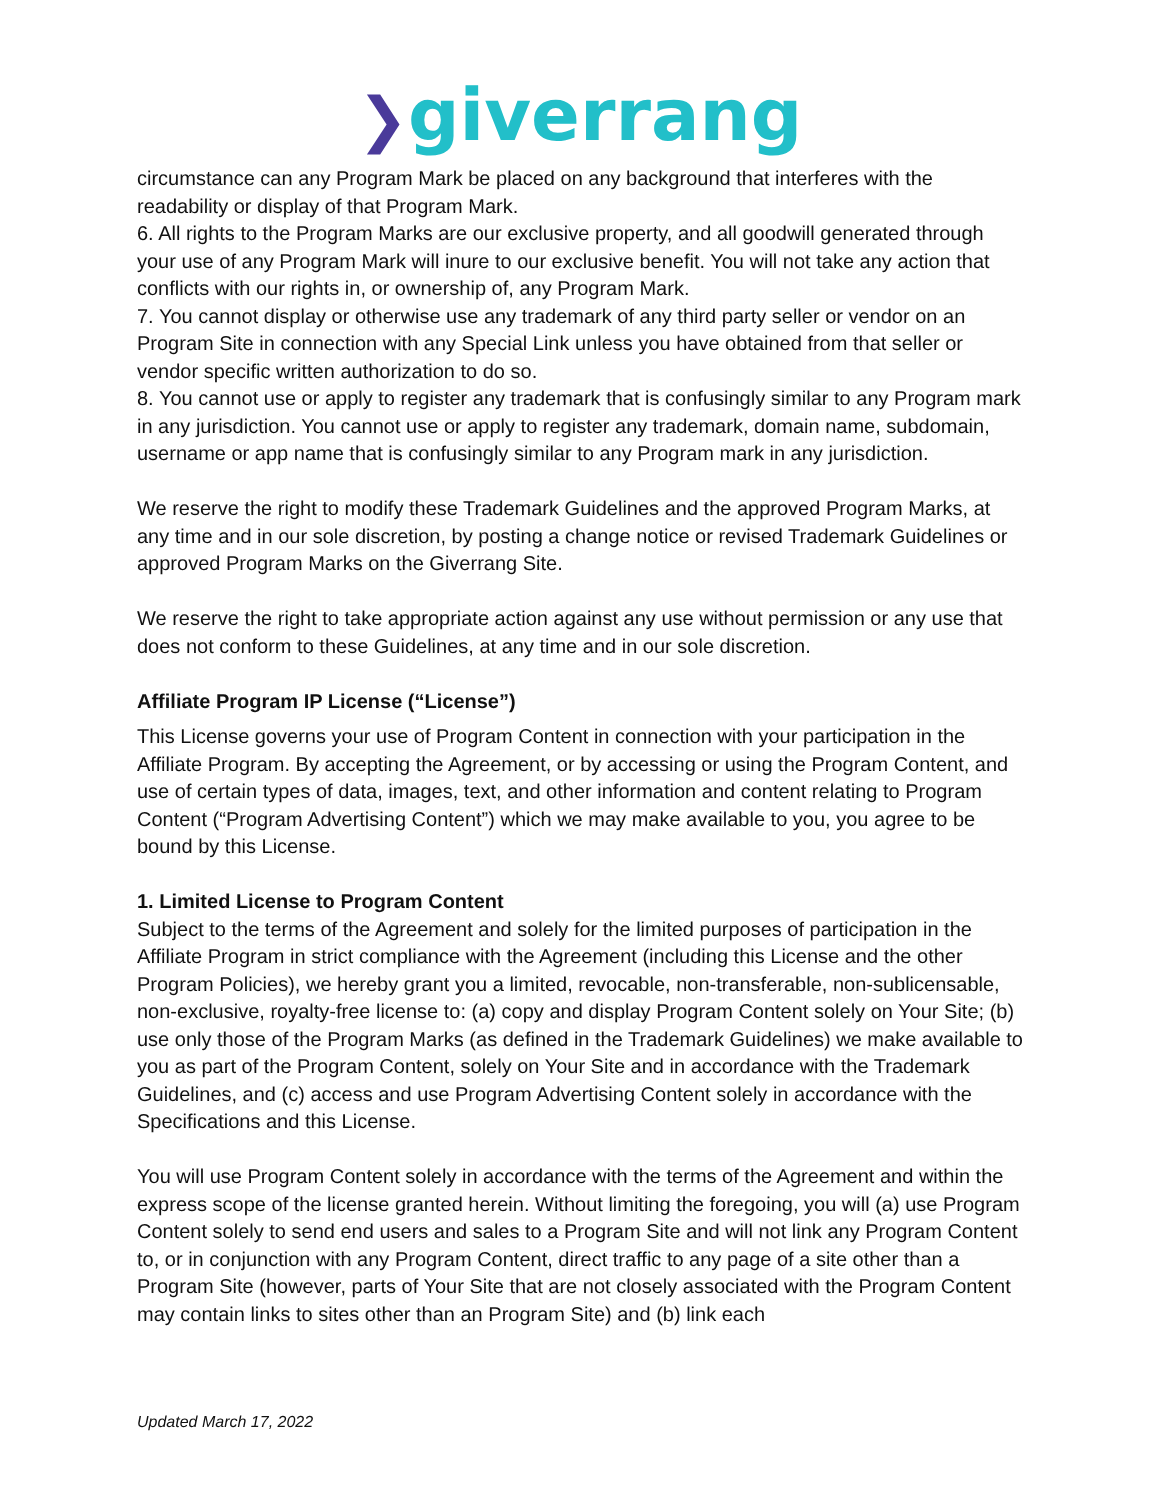❯giverrang
circumstance can any Program Mark be placed on any background that interferes with the readability or display of that Program Mark.
6. All rights to the Program Marks are our exclusive property, and all goodwill generated through your use of any Program Mark will inure to our exclusive benefit. You will not take any action that conflicts with our rights in, or ownership of, any Program Mark.
7. You cannot display or otherwise use any trademark of any third party seller or vendor on an Program Site in connection with any Special Link unless you have obtained from that seller or vendor specific written authorization to do so.
8. You cannot use or apply to register any trademark that is confusingly similar to any Program mark in any jurisdiction. You cannot use or apply to register any trademark, domain name, subdomain, username or app name that is confusingly similar to any Program mark in any jurisdiction.
We reserve the right to modify these Trademark Guidelines and the approved Program Marks, at any time and in our sole discretion, by posting a change notice or revised Trademark Guidelines or approved Program Marks on the Giverrang Site.
We reserve the right to take appropriate action against any use without permission or any use that does not conform to these Guidelines, at any time and in our sole discretion.
Affiliate Program IP License (“License”)
This License governs your use of Program Content in connection with your participation in the Affiliate Program. By accepting the Agreement, or by accessing or using the Program Content, and use of certain types of data, images, text, and other information and content relating to Program Content (“Program Advertising Content”) which we may make available to you, you agree to be bound by this License.
1. Limited License to Program Content
Subject to the terms of the Agreement and solely for the limited purposes of participation in the Affiliate Program in strict compliance with the Agreement (including this License and the other Program Policies), we hereby grant you a limited, revocable, non-transferable, non-sublicensable, non-exclusive, royalty-free license to: (a) copy and display Program Content solely on Your Site; (b) use only those of the Program Marks (as defined in the Trademark Guidelines) we make available to you as part of the Program Content, solely on Your Site and in accordance with the Trademark Guidelines, and (c) access and use Program Advertising Content solely in accordance with the Specifications and this License.
You will use Program Content solely in accordance with the terms of the Agreement and within the express scope of the license granted herein. Without limiting the foregoing, you will (a) use Program Content solely to send end users and sales to a Program Site and will not link any Program Content to, or in conjunction with any Program Content, direct traffic to any page of a site other than a Program Site (however, parts of Your Site that are not closely associated with the Program Content may contain links to sites other than an Program Site) and (b) link each
Updated March 17, 2022